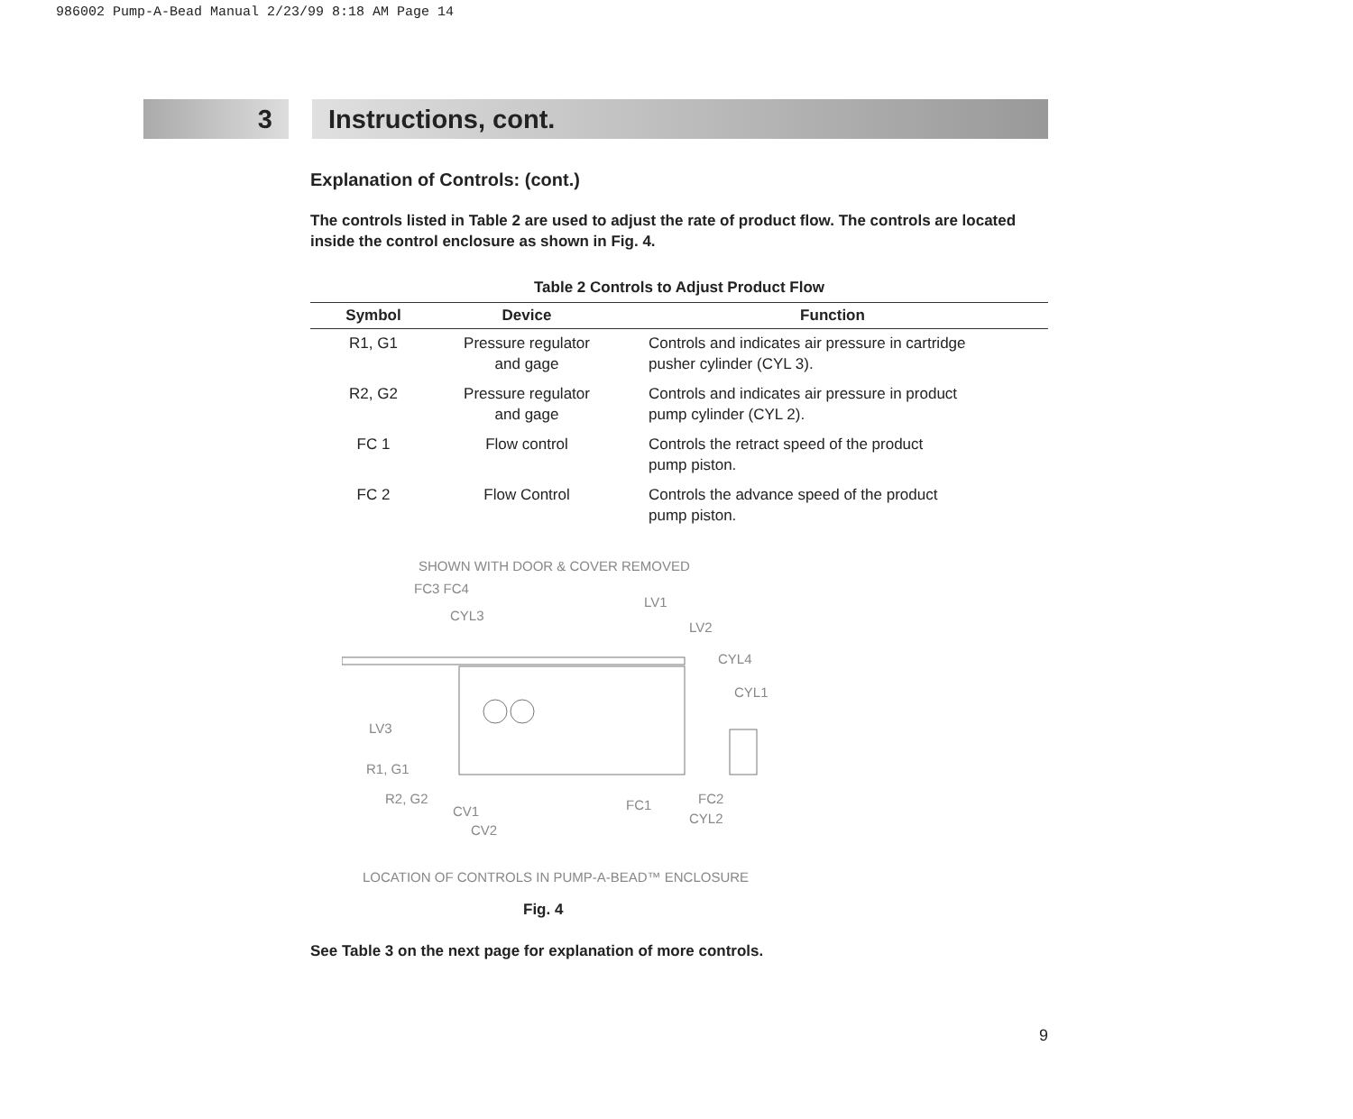986002 Pump-A-Bead Manual 2/23/99 8:18 AM Page 14
3
Instructions, cont.
Explanation of Controls: (cont.)
The controls listed in Table 2 are used to adjust the rate of product flow. The controls are located inside the control enclosure as shown in Fig. 4.
Table 2 Controls to Adjust Product Flow
| Symbol | Device | Function |
| --- | --- | --- |
| R1, G1 | Pressure regulator and gage | Controls and indicates air pressure in cartridge pusher cylinder (CYL 3). |
| R2, G2 | Pressure regulator and gage | Controls and indicates air pressure in product pump cylinder (CYL 2). |
| FC 1 | Flow control | Controls the retract speed of the product pump piston. |
| FC 2 | Flow Control | Controls the advance speed of the product pump piston. |
SHOWN WITH DOOR & COVER REMOVED
FC3 FC4
CYL3
LV1
LV2
CYL4
CYL1
LV3
R1, G1
R2, G2
CV1
CV2
FC1 FC2
CYL2
LOCATION OF CONTROLS IN PUMP-A-BEAD™ ENCLOSURE
Fig. 4
See Table 3 on the next page for explanation of more controls.
9